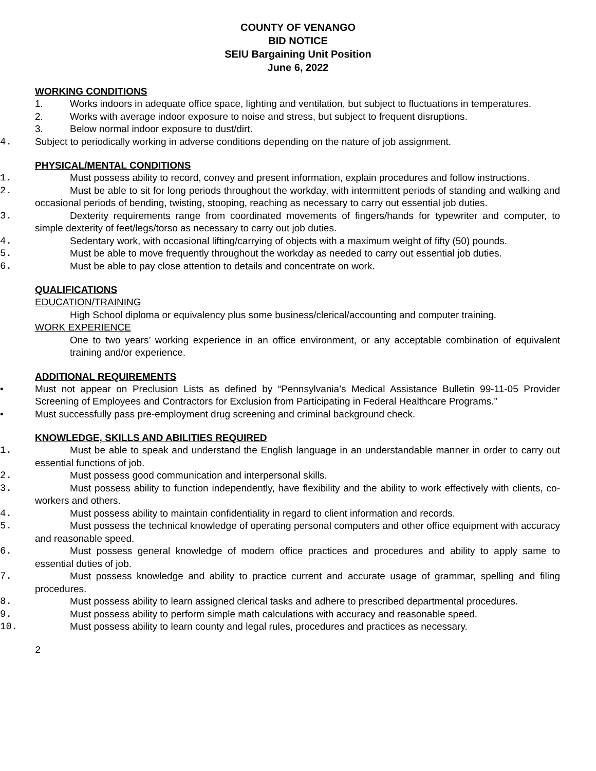COUNTY OF VENANGO
BID NOTICE
SEIU Bargaining Unit Position
June 6, 2022
WORKING CONDITIONS
1. Works indoors in adequate office space, lighting and ventilation, but subject to fluctuations in temperatures.
2. Works with average indoor exposure to noise and stress, but subject to frequent disruptions.
3. Below normal indoor exposure to dust/dirt.
4. Subject to periodically working in adverse conditions depending on the nature of job assignment.
PHYSICAL/MENTAL CONDITIONS
1. Must possess ability to record, convey and present information, explain procedures and follow instructions.
2. Must be able to sit for long periods throughout the workday, with intermittent periods of standing and walking and occasional periods of bending, twisting, stooping, reaching as necessary to carry out essential job duties.
3. Dexterity requirements range from coordinated movements of fingers/hands for typewriter and computer, to simple dexterity of feet/legs/torso as necessary to carry out job duties.
4. Sedentary work, with occasional lifting/carrying of objects with a maximum weight of fifty (50) pounds.
5. Must be able to move frequently throughout the workday as needed to carry out essential job duties.
6. Must be able to pay close attention to details and concentrate on work.
QUALIFICATIONS
EDUCATION/TRAINING
High School diploma or equivalency plus some business/clerical/accounting and computer training.
WORK EXPERIENCE
One to two years’ working experience in an office environment, or any acceptable combination of equivalent training and/or experience.
ADDITIONAL REQUIREMENTS
• Must not appear on Preclusion Lists as defined by “Pennsylvania’s Medical Assistance Bulletin 99-11-05 Provider Screening of Employees and Contractors for Exclusion from Participating in Federal Healthcare Programs.”
• Must successfully pass pre-employment drug screening and criminal background check.
KNOWLEDGE, SKILLS AND ABILITIES REQUIRED
1. Must be able to speak and understand the English language in an understandable manner in order to carry out essential functions of job.
2. Must possess good communication and interpersonal skills.
3. Must possess ability to function independently, have flexibility and the ability to work effectively with clients, co-workers and others.
4. Must possess ability to maintain confidentiality in regard to client information and records.
5. Must possess the technical knowledge of operating personal computers and other office equipment with accuracy and reasonable speed.
6. Must possess general knowledge of modern office practices and procedures and ability to apply same to essential duties of job.
7. Must possess knowledge and ability to practice current and accurate usage of grammar, spelling and filing procedures.
8. Must possess ability to learn assigned clerical tasks and adhere to prescribed departmental procedures.
9. Must possess ability to perform simple math calculations with accuracy and reasonable speed.
10. Must possess ability to learn county and legal rules, procedures and practices as necessary.
2